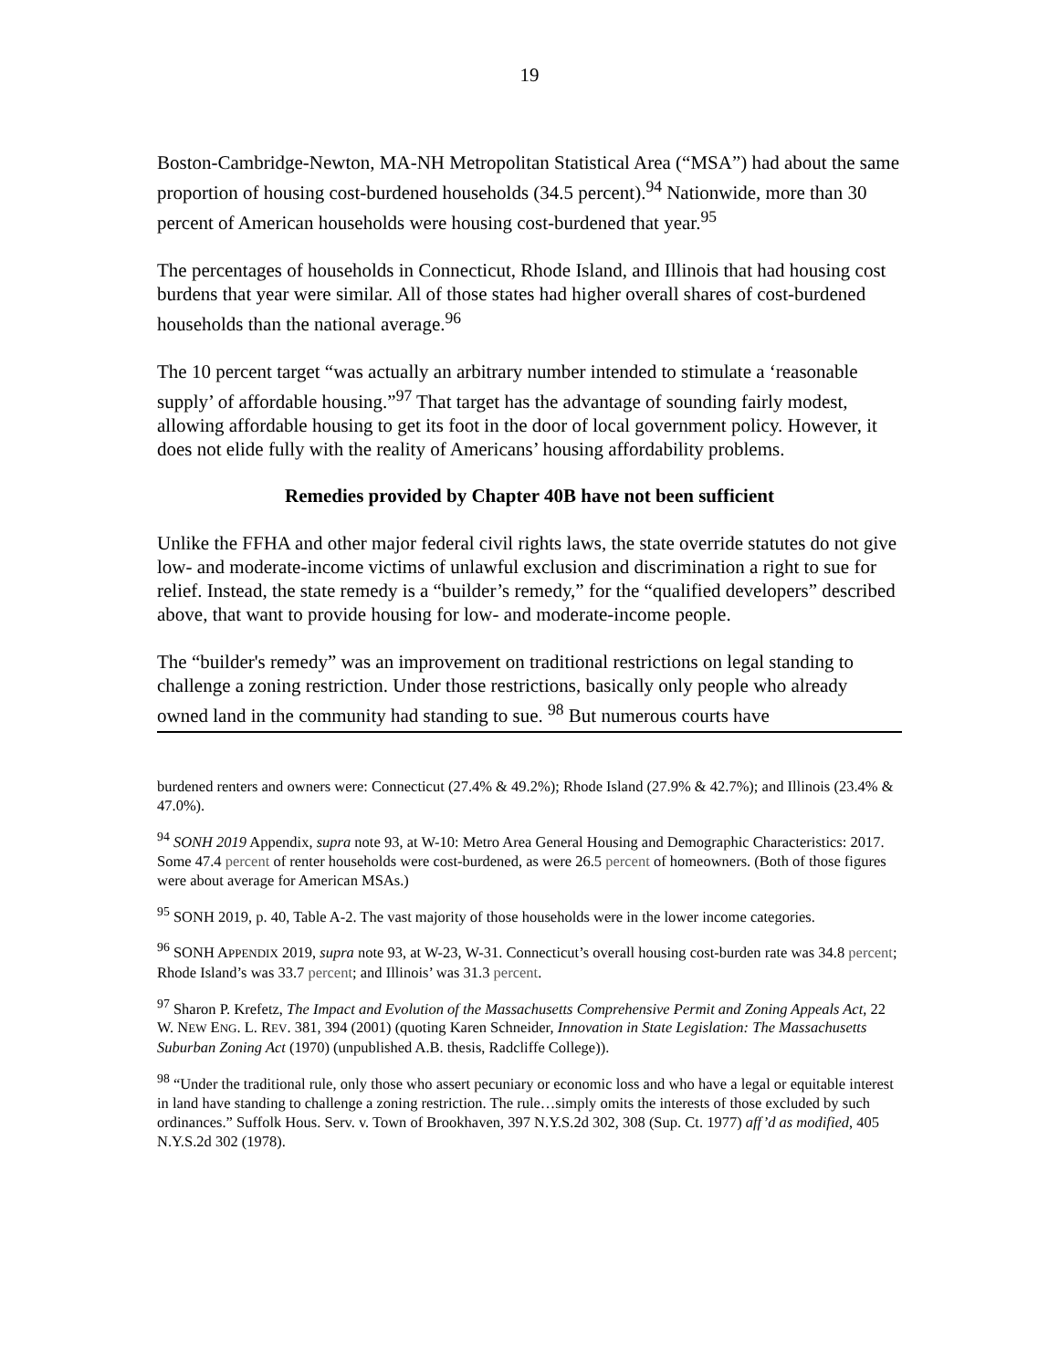19
Boston-Cambridge-Newton, MA-NH Metropolitan Statistical Area (“MSA”) had about the same proportion of housing cost-burdened households (34.5 percent).<sup>94</sup> Nationwide, more than 30 percent of American households were housing cost-burdened that year.<sup>95</sup>
The percentages of households in Connecticut, Rhode Island, and Illinois that had housing cost burdens that year were similar. All of those states had higher overall shares of cost-burdened households than the national average.<sup>96</sup>
The 10 percent target “was actually an arbitrary number intended to stimulate a ‘reasonable supply’ of affordable housing.”<sup>97</sup> That target has the advantage of sounding fairly modest, allowing affordable housing to get its foot in the door of local government policy. However, it does not elide fully with the reality of Americans’ housing affordability problems.
Remedies provided by Chapter 40B have not been sufficient
Unlike the FFHA and other major federal civil rights laws, the state override statutes do not give low- and moderate-income victims of unlawful exclusion and discrimination a right to sue for relief. Instead, the state remedy is a “builder’s remedy,” for the “qualified developers” described above, that want to provide housing for low- and moderate-income people.
The “builder's remedy” was an improvement on traditional restrictions on legal standing to challenge a zoning restriction. Under those restrictions, basically only people who already owned land in the community had standing to sue. <sup>98</sup> But numerous courts have
burdened renters and owners were: Connecticut (27.4% & 49.2%); Rhode Island (27.9% & 42.7%); and Illinois (23.4% & 47.0%).
<sup>94</sup> SONH 2019 Appendix, supra note 93, at W-10: Metro Area General Housing and Demographic Characteristics: 2017. Some 47.4 percent of renter households were cost-burdened, as were 26.5 percent of homeowners. (Both of those figures were about average for American MSAs.)
<sup>95</sup> SONH 2019, p. 40, Table A-2. The vast majority of those households were in the lower income categories.
<sup>96</sup> SONH APPENDIX 2019, supra note 93, at W-23, W-31. Connecticut’s overall housing cost-burden rate was 34.8 percent; Rhode Island’s was 33.7 percent; and Illinois’ was 31.3 percent.
<sup>97</sup> Sharon P. Krefetz, The Impact and Evolution of the Massachusetts Comprehensive Permit and Zoning Appeals Act, 22 W. NEW ENG. L. REV. 381, 394 (2001) (quoting Karen Schneider, Innovation in State Legislation: The Massachusetts Suburban Zoning Act (1970) (unpublished A.B. thesis, Radcliffe College)).
<sup>98</sup> “Under the traditional rule, only those who assert pecuniary or economic loss and who have a legal or equitable interest in land have standing to challenge a zoning restriction. The rule…simply omits the interests of those excluded by such ordinances.” Suffolk Hous. Serv. v. Town of Brookhaven, 397 N.Y.S.2d 302, 308 (Sup. Ct. 1977) aff’d as modified, 405 N.Y.S.2d 302 (1978).